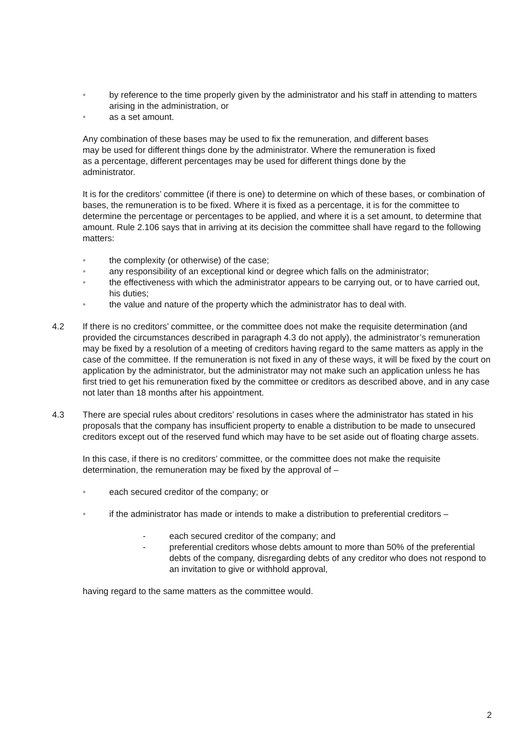• by reference to the time properly given by the administrator and his staff in attending to matters arising in the administration, or
• as a set amount.
Any combination of these bases may be used to fix the remuneration, and different bases may be used for different things done by the administrator. Where the remuneration is fixed as a percentage, different percentages may be used for different things done by the administrator.
It is for the creditors’ committee (if there is one) to determine on which of these bases, or combination of bases, the remuneration is to be fixed. Where it is fixed as a percentage, it is for the committee to determine the percentage or percentages to be applied, and where it is a set amount, to determine that amount. Rule 2.106 says that in arriving at its decision the committee shall have regard to the following matters:
• the complexity (or otherwise) of the case;
• any responsibility of an exceptional kind or degree which falls on the administrator;
• the effectiveness with which the administrator appears to be carrying out, or to have carried out, his duties;
• the value and nature of the property which the administrator has to deal with.
4.2 If there is no creditors’ committee, or the committee does not make the requisite determination (and provided the circumstances described in paragraph 4.3 do not apply), the administrator’s remuneration may be fixed by a resolution of a meeting of creditors having regard to the same matters as apply in the case of the committee. If the remuneration is not fixed in any of these ways, it will be fixed by the court on application by the administrator, but the administrator may not make such an application unless he has first tried to get his remuneration fixed by the committee or creditors as described above, and in any case not later than 18 months after his appointment.
4.3 There are special rules about creditors’ resolutions in cases where the administrator has stated in his proposals that the company has insufficient property to enable a distribution to be made to unsecured creditors except out of the reserved fund which may have to be set aside out of floating charge assets.
In this case, if there is no creditors’ committee, or the committee does not make the requisite determination, the remuneration may be fixed by the approval of –
• each secured creditor of the company; or
• if the administrator has made or intends to make a distribution to preferential creditors –
- each secured creditor of the company; and
- preferential creditors whose debts amount to more than 50% of the preferential debts of the company, disregarding debts of any creditor who does not respond to an invitation to give or withhold approval,
having regard to the same matters as the committee would.
2